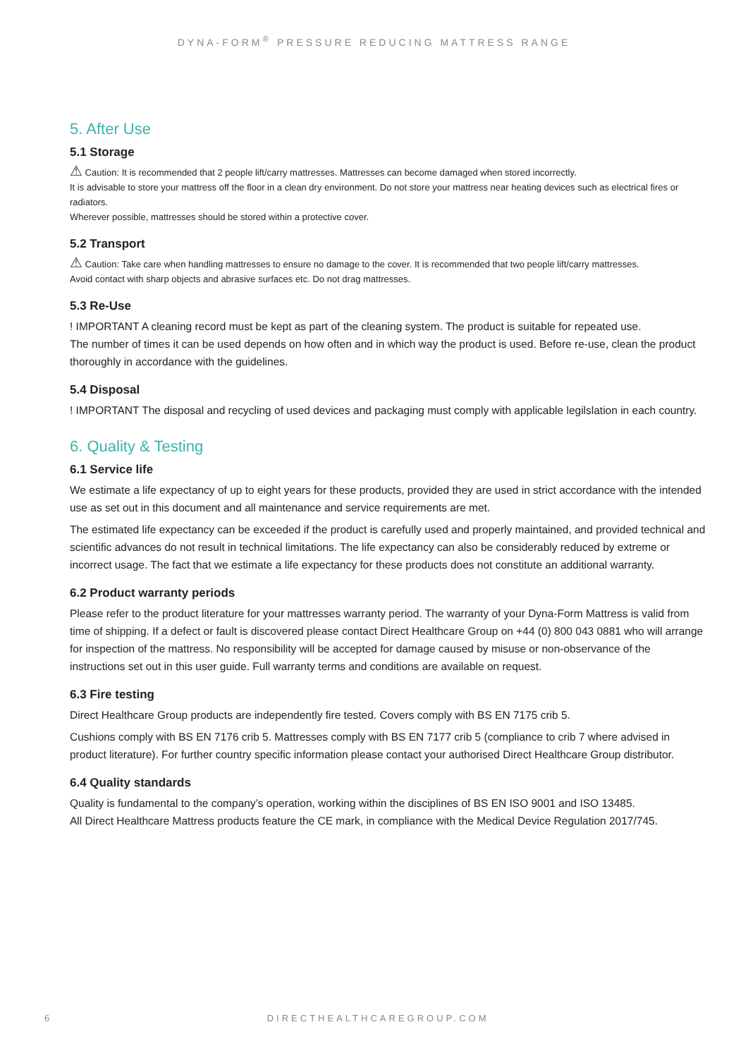DYNA-FORM<sup>®</sup> PRESSURE REDUCING MATTRESS RANGE
5. After Use
5.1 Storage
⚠ Caution: It is recommended that 2 people lift/carry mattresses. Mattresses can become damaged when stored incorrectly.
It is advisable to store your mattress off the floor in a clean dry environment. Do not store your mattress near heating devices such as electrical fires or radiators.
Wherever possible, mattresses should be stored within a protective cover.
5.2 Transport
⚠ Caution: Take care when handling mattresses to ensure no damage to the cover. It is recommended that two people lift/carry mattresses.
Avoid contact with sharp objects and abrasive surfaces etc. Do not drag mattresses.
5.3 Re-Use
! IMPORTANT A cleaning record must be kept as part of the cleaning system. The product is suitable for repeated use.
The number of times it can be used depends on how often and in which way the product is used. Before re-use, clean the product thoroughly in accordance with the guidelines.
5.4 Disposal
! IMPORTANT The disposal and recycling of used devices and packaging must comply with applicable legilslation in each country.
6. Quality & Testing
6.1 Service life
We estimate a life expectancy of up to eight years for these products, provided they are used in strict accordance with the intended use as set out in this document and all maintenance and service requirements are met.
The estimated life expectancy can be exceeded if the product is carefully used and properly maintained, and provided technical and scientific advances do not result in technical limitations. The life expectancy can also be considerably reduced by extreme or incorrect usage. The fact that we estimate a life expectancy for these products does not constitute an additional warranty.
6.2 Product warranty periods
Please refer to the product literature for your mattresses warranty period. The warranty of your Dyna-Form Mattress is valid from time of shipping. If a defect or fault is discovered please contact Direct Healthcare Group on +44 (0) 800 043 0881 who will arrange for inspection of the mattress. No responsibility will be accepted for damage caused by misuse or non-observance of the instructions set out in this user guide. Full warranty terms and conditions are available on request.
6.3 Fire testing
Direct Healthcare Group products are independently fire tested. Covers comply with BS EN 7175 crib 5.
Cushions comply with BS EN 7176 crib 5. Mattresses comply with BS EN 7177 crib 5 (compliance to crib 7 where advised in product literature). For further country specific information please contact your authorised Direct Healthcare Group distributor.
6.4 Quality standards
Quality is fundamental to the company’s operation, working within the disciplines of BS EN ISO 9001 and ISO 13485.
All Direct Healthcare Mattress products feature the CE mark, in compliance with the Medical Device Regulation 2017/745.
6 DIRECTHEALTHCAREGROUP.COM